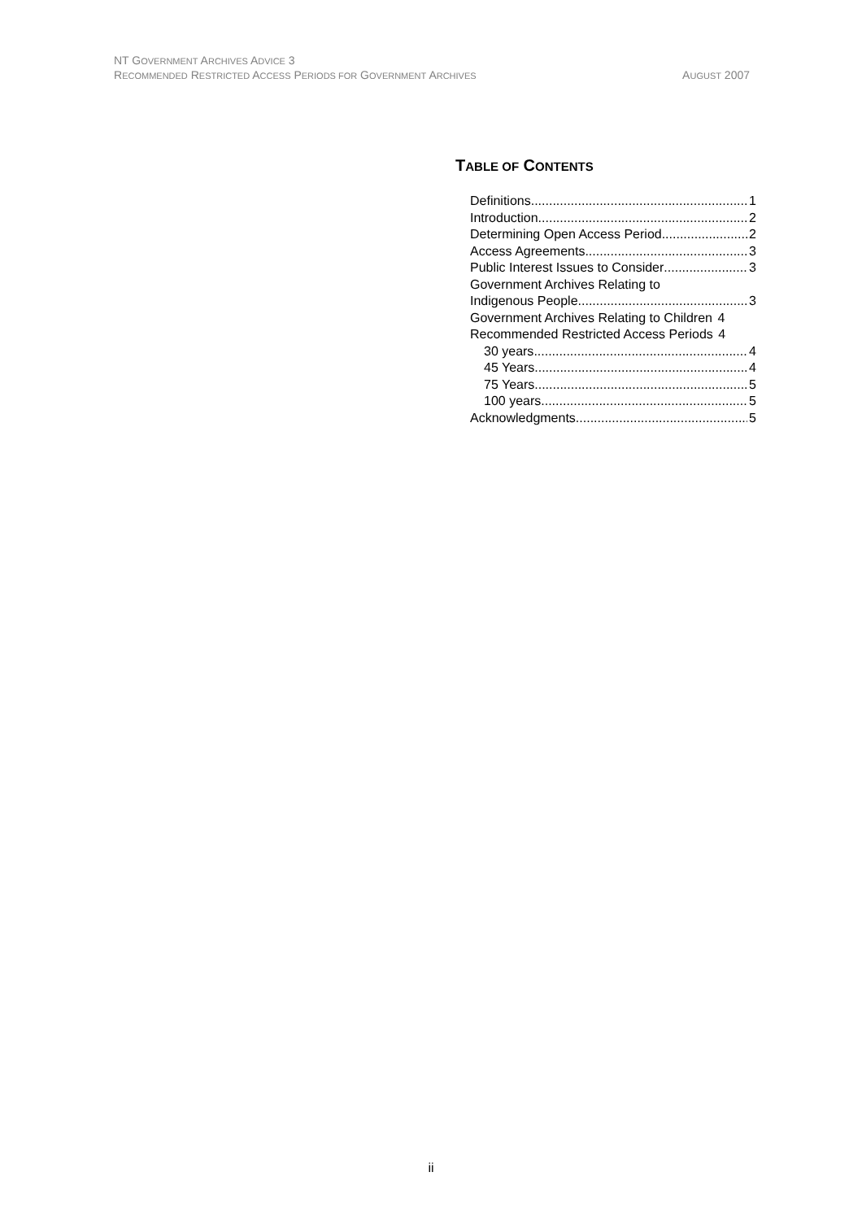NT GOVERNMENT ARCHIVES ADVICE 3
AUGUST 2007 RECOMMENDED RESTRICTED ACCESS PERIODS FOR GOVERNMENT ARCHIVES
TABLE OF CONTENTS
Definitions 1
Introduction 2
Determining Open Access Period 2
Access Agreements 3
Public Interest Issues to Consider 3
Government Archives Relating to
Indigenous People 3
Government Archives Relating to Children 4
Recommended Restricted Access Periods 4
30 years 4
45 Years 4
75 Years 5
100 years 5
Acknowledgments 5
ii